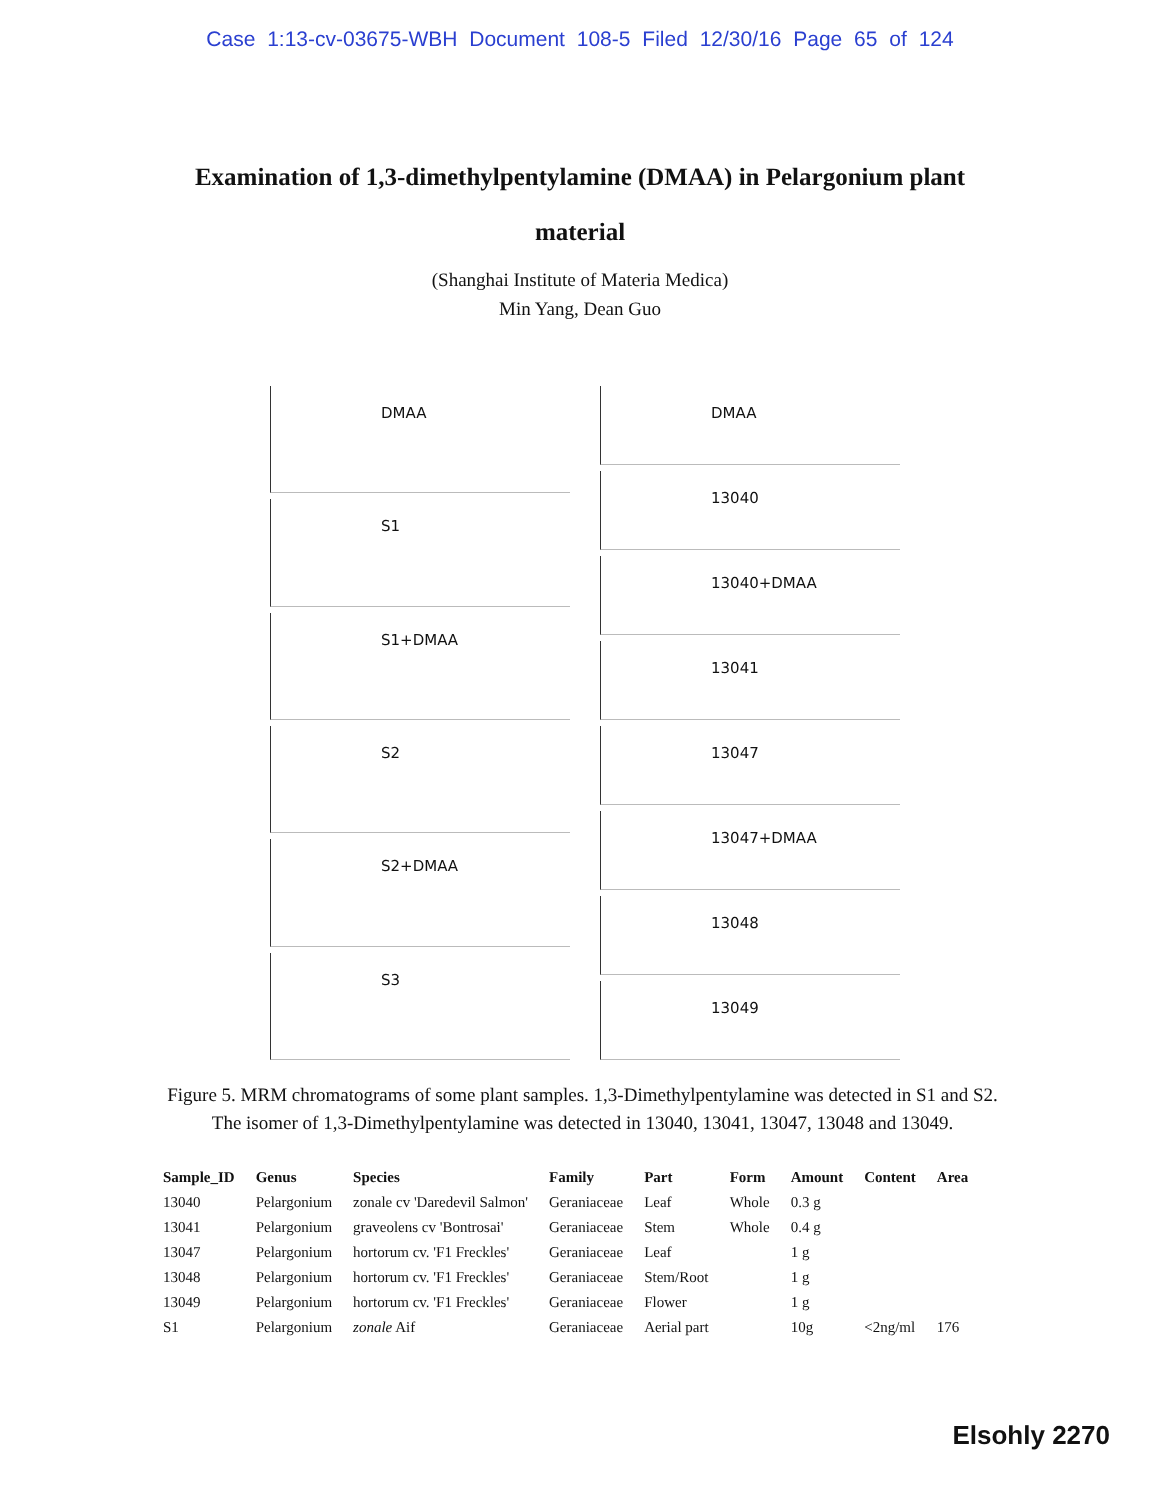Case 1:13-cv-03675-WBH Document 108-5 Filed 12/30/16 Page 65 of 124
Examination of 1,3-dimethylpentylamine (DMAA) in Pelargonium plant material
(Shanghai Institute of Materia Medica)
Min Yang, Dean Guo
DMAA
S1
S1+DMAA
S2
S2+DMAA
S3
DMAA
13040
13040+DMAA
13041
13047
13047+DMAA
13048
13049
Figure 5. MRM chromatograms of some plant samples. 1,3-Dimethylpentylamine was detected in S1 and S2. The isomer of 1,3-Dimethylpentylamine was detected in 13040, 13041, 13047, 13048 and 13049.
| Sample_ID | Genus | Species | Family | Part | Form | Amount | Content | Area |
| --- | --- | --- | --- | --- | --- | --- | --- | --- |
| 13040 | Pelargonium | zonale cv 'Daredevil Salmon' | Geraniaceae | Leaf | Whole | 0.3 g | | |
| 13041 | Pelargonium | graveolens cv 'Bontrosai' | Geraniaceae | Stem | Whole | 0.4 g | | |
| 13047 | Pelargonium | hortorum cv. 'F1 Freckles' | Geraniaceae | Leaf | | 1 g | | |
| 13048 | Pelargonium | hortorum cv. 'F1 Freckles' | Geraniaceae | Stem/Root | | 1 g | | |
| 13049 | Pelargonium | hortorum cv. 'F1 Freckles' | Geraniaceae | Flower | | 1 g | | |
| S1 | Pelargonium | zonale Aif | Geraniaceae | Aerial part | | 10g | <2ng/ml | 176 |
Elsohly 2270